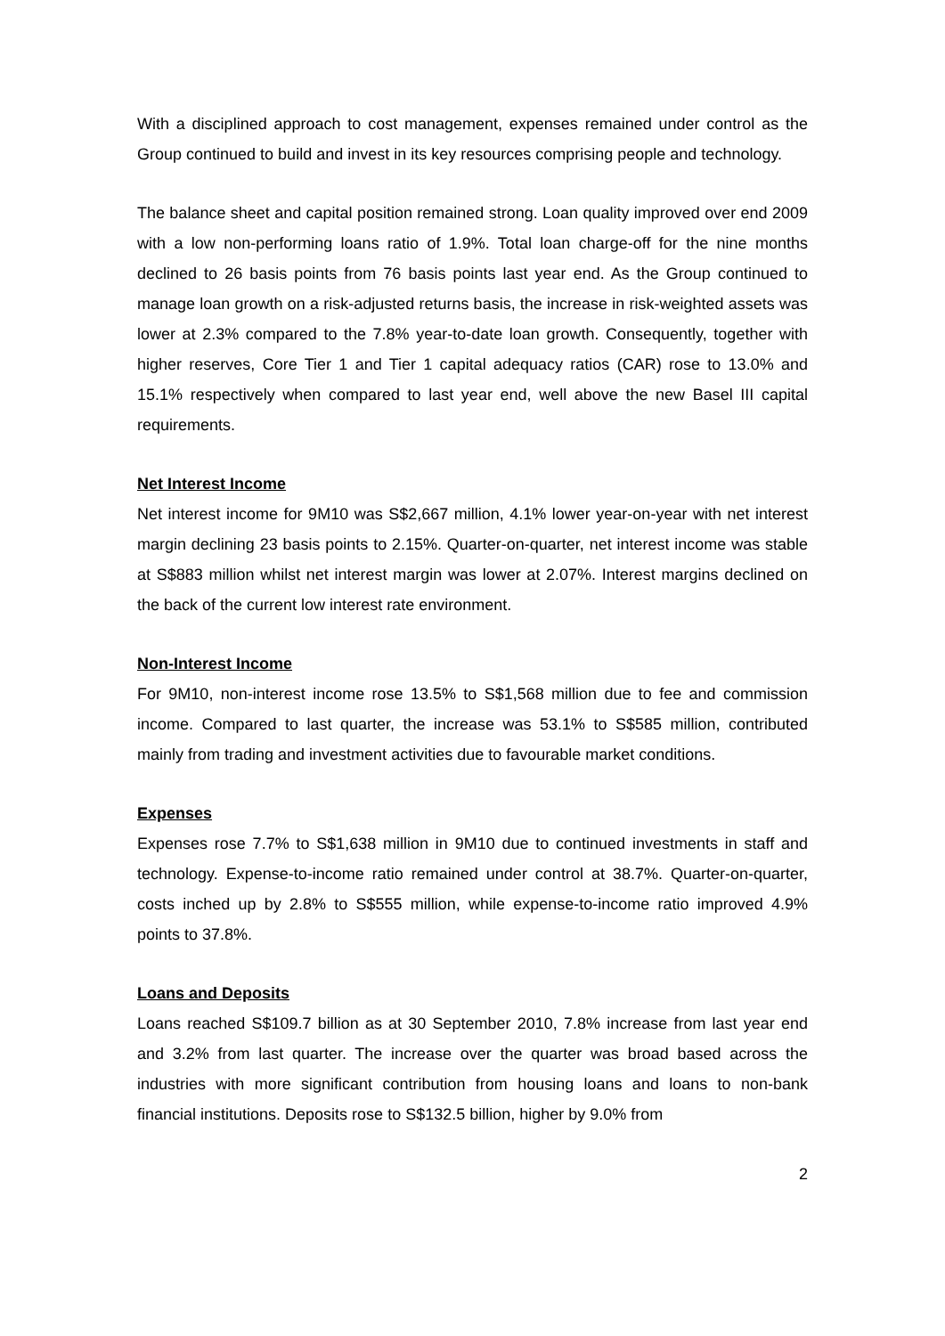With a disciplined approach to cost management, expenses remained under control as the Group continued to build and invest in its key resources comprising people and technology.
The balance sheet and capital position remained strong. Loan quality improved over end 2009 with a low non-performing loans ratio of 1.9%. Total loan charge-off for the nine months declined to 26 basis points from 76 basis points last year end. As the Group continued to manage loan growth on a risk-adjusted returns basis, the increase in risk-weighted assets was lower at 2.3% compared to the 7.8% year-to-date loan growth. Consequently, together with higher reserves, Core Tier 1 and Tier 1 capital adequacy ratios (CAR) rose to 13.0% and 15.1% respectively when compared to last year end, well above the new Basel III capital requirements.
Net Interest Income
Net interest income for 9M10 was S$2,667 million, 4.1% lower year-on-year with net interest margin declining 23 basis points to 2.15%. Quarter-on-quarter, net interest income was stable at S$883 million whilst net interest margin was lower at 2.07%. Interest margins declined on the back of the current low interest rate environment.
Non-Interest Income
For 9M10, non-interest income rose 13.5% to S$1,568 million due to fee and commission income. Compared to last quarter, the increase was 53.1% to S$585 million, contributed mainly from trading and investment activities due to favourable market conditions.
Expenses
Expenses rose 7.7% to S$1,638 million in 9M10 due to continued investments in staff and technology. Expense-to-income ratio remained under control at 38.7%. Quarter-on-quarter, costs inched up by 2.8% to S$555 million, while expense-to-income ratio improved 4.9% points to 37.8%.
Loans and Deposits
Loans reached S$109.7 billion as at 30 September 2010, 7.8% increase from last year end and 3.2% from last quarter. The increase over the quarter was broad based across the industries with more significant contribution from housing loans and loans to non-bank financial institutions. Deposits rose to S$132.5 billion, higher by 9.0% from
2